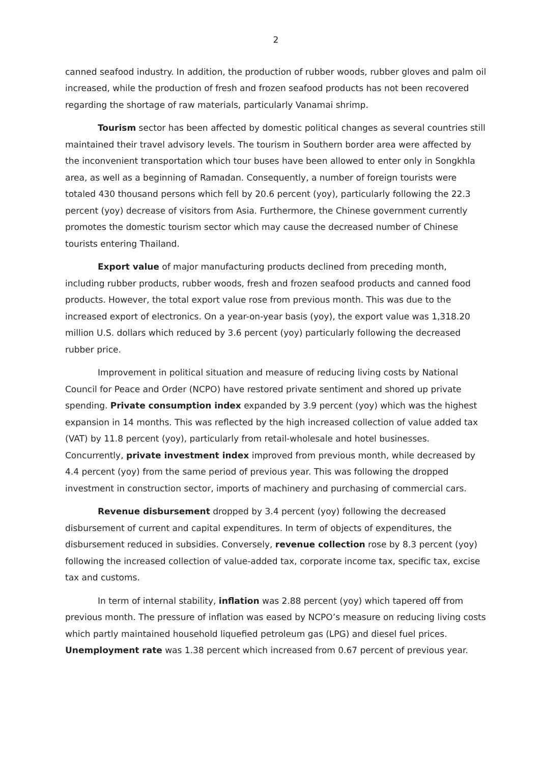2
canned seafood industry. In addition, the production of rubber woods, rubber gloves and palm oil increased, while the production of fresh and frozen seafood products has not been recovered regarding the shortage of raw materials, particularly Vanamai shrimp.
Tourism sector has been affected by domestic political changes as several countries still maintained their travel advisory levels. The tourism in Southern border area were affected by the inconvenient transportation which tour buses have been allowed to enter only in Songkhla area, as well as a beginning of Ramadan. Consequently, a number of foreign tourists were totaled 430 thousand persons which fell by 20.6 percent (yoy), particularly following the 22.3 percent (yoy) decrease of visitors from Asia. Furthermore, the Chinese government currently promotes the domestic tourism sector which may cause the decreased number of Chinese tourists entering Thailand.
Export value of major manufacturing products declined from preceding month, including rubber products, rubber woods, fresh and frozen seafood products and canned food products. However, the total export value rose from previous month. This was due to the increased export of electronics. On a year-on-year basis (yoy), the export value was 1,318.20 million U.S. dollars which reduced by 3.6 percent (yoy) particularly following the decreased rubber price.
Improvement in political situation and measure of reducing living costs by National Council for Peace and Order (NCPO) have restored private sentiment and shored up private spending. Private consumption index expanded by 3.9 percent (yoy) which was the highest expansion in 14 months. This was reflected by the high increased collection of value added tax (VAT) by 11.8 percent (yoy), particularly from retail-wholesale and hotel businesses. Concurrently, private investment index improved from previous month, while decreased by 4.4 percent (yoy) from the same period of previous year. This was following the dropped investment in construction sector, imports of machinery and purchasing of commercial cars.
Revenue disbursement dropped by 3.4 percent (yoy) following the decreased disbursement of current and capital expenditures. In term of objects of expenditures, the disbursement reduced in subsidies. Conversely, revenue collection rose by 8.3 percent (yoy) following the increased collection of value-added tax, corporate income tax, specific tax, excise tax and customs.
In term of internal stability, inflation was 2.88 percent (yoy) which tapered off from previous month. The pressure of inflation was eased by NCPO’s measure on reducing living costs which partly maintained household liquefied petroleum gas (LPG) and diesel fuel prices. Unemployment rate was 1.38 percent which increased from 0.67 percent of previous year.